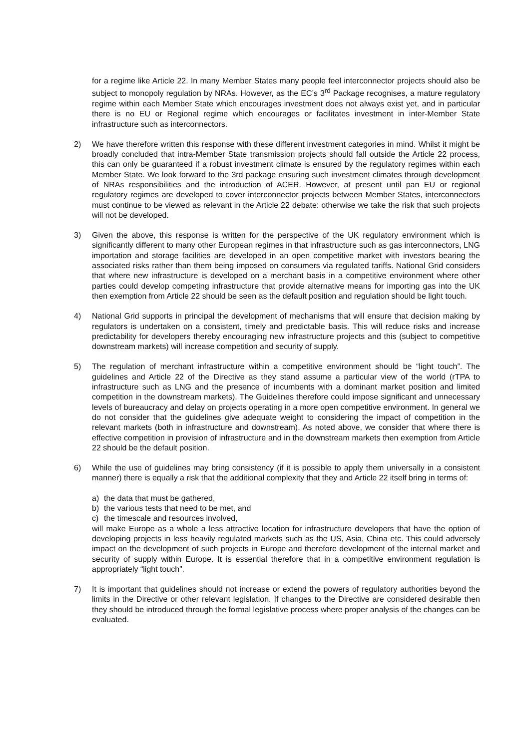for a regime like Article 22. In many Member States many people feel interconnector projects should also be subject to monopoly regulation by NRAs. However, as the EC’s 3<sup>rd</sup> Package recognises, a mature regulatory regime within each Member State which encourages investment does not always exist yet, and in particular there is no EU or Regional regime which encourages or facilitates investment in inter-Member State infrastructure such as interconnectors.
2) We have therefore written this response with these different investment categories in mind. Whilst it might be broadly concluded that intra-Member State transmission projects should fall outside the Article 22 process, this can only be guaranteed if a robust investment climate is ensured by the regulatory regimes within each Member State. We look forward to the 3rd package ensuring such investment climates through development of NRAs responsibilities and the introduction of ACER. However, at present until pan EU or regional regulatory regimes are developed to cover interconnector projects between Member States, interconnectors must continue to be viewed as relevant in the Article 22 debate: otherwise we take the risk that such projects will not be developed.
3) Given the above, this response is written for the perspective of the UK regulatory environment which is significantly different to many other European regimes in that infrastructure such as gas interconnectors, LNG importation and storage facilities are developed in an open competitive market with investors bearing the associated risks rather than them being imposed on consumers via regulated tariffs. National Grid considers that where new infrastructure is developed on a merchant basis in a competitive environment where other parties could develop competing infrastructure that provide alternative means for importing gas into the UK then exemption from Article 22 should be seen as the default position and regulation should be light touch.
4) National Grid supports in principal the development of mechanisms that will ensure that decision making by regulators is undertaken on a consistent, timely and predictable basis. This will reduce risks and increase predictability for developers thereby encouraging new infrastructure projects and this (subject to competitive downstream markets) will increase competition and security of supply.
5) The regulation of merchant infrastructure within a competitive environment should be “light touch”. The guidelines and Article 22 of the Directive as they stand assume a particular view of the world (rTPA to infrastructure such as LNG and the presence of incumbents with a dominant market position and limited competition in the downstream markets). The Guidelines therefore could impose significant and unnecessary levels of bureaucracy and delay on projects operating in a more open competitive environment. In general we do not consider that the guidelines give adequate weight to considering the impact of competition in the relevant markets (both in infrastructure and downstream). As noted above, we consider that where there is effective competition in provision of infrastructure and in the downstream markets then exemption from Article 22 should be the default position.
6) While the use of guidelines may bring consistency (if it is possible to apply them universally in a consistent manner) there is equally a risk that the additional complexity that they and Article 22 itself bring in terms of:
a) the data that must be gathered,
b) the various tests that need to be met, and
c) the timescale and resources involved,
will make Europe as a whole a less attractive location for infrastructure developers that have the option of developing projects in less heavily regulated markets such as the US, Asia, China etc. This could adversely impact on the development of such projects in Europe and therefore development of the internal market and security of supply within Europe. It is essential therefore that in a competitive environment regulation is appropriately “light touch”.
7) It is important that guidelines should not increase or extend the powers of regulatory authorities beyond the limits in the Directive or other relevant legislation. If changes to the Directive are considered desirable then they should be introduced through the formal legislative process where proper analysis of the changes can be evaluated.